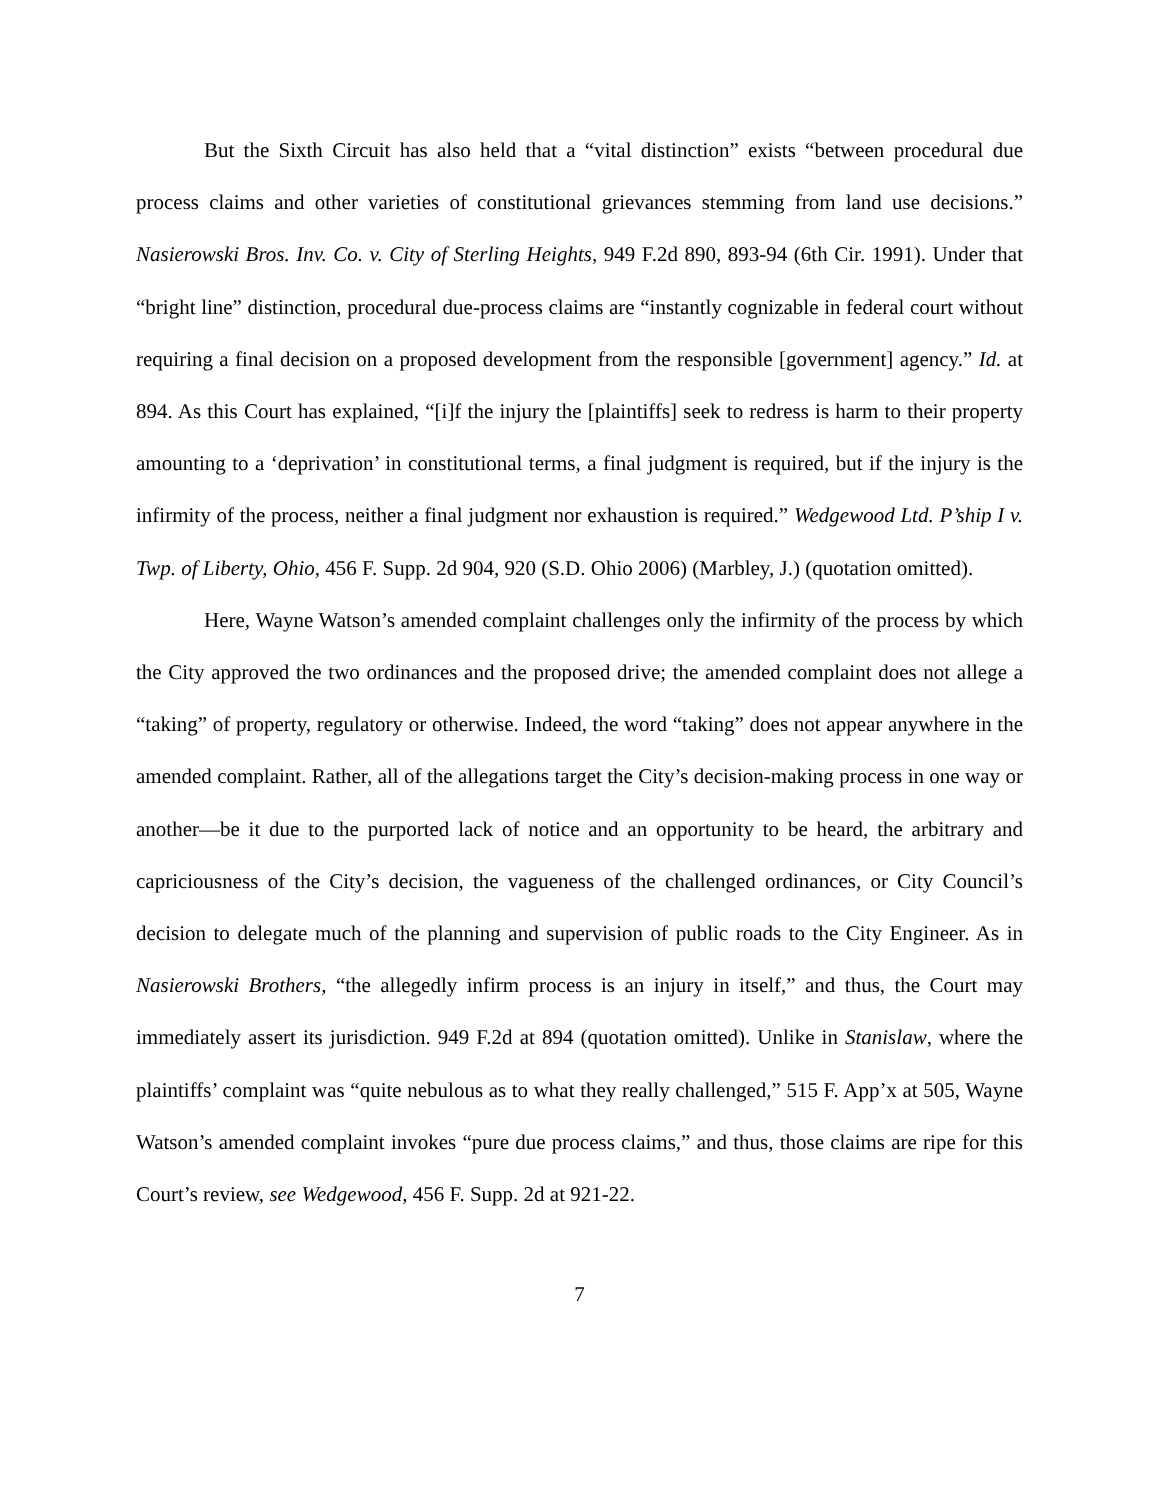But the Sixth Circuit has also held that a “vital distinction” exists “between procedural due process claims and other varieties of constitutional grievances stemming from land use decisions.” Nasierowski Bros. Inv. Co. v. City of Sterling Heights, 949 F.2d 890, 893-94 (6th Cir. 1991). Under that “bright line” distinction, procedural due-process claims are “instantly cognizable in federal court without requiring a final decision on a proposed development from the responsible [government] agency.” Id. at 894. As this Court has explained, “[i]f the injury the [plaintiffs] seek to redress is harm to their property amounting to a ‘deprivation’ in constitutional terms, a final judgment is required, but if the injury is the infirmity of the process, neither a final judgment nor exhaustion is required.” Wedgewood Ltd. P’ship I v. Twp. of Liberty, Ohio, 456 F. Supp. 2d 904, 920 (S.D. Ohio 2006) (Marbley, J.) (quotation omitted).
Here, Wayne Watson’s amended complaint challenges only the infirmity of the process by which the City approved the two ordinances and the proposed drive; the amended complaint does not allege a “taking” of property, regulatory or otherwise. Indeed, the word “taking” does not appear anywhere in the amended complaint. Rather, all of the allegations target the City’s decision-making process in one way or another—be it due to the purported lack of notice and an opportunity to be heard, the arbitrary and capriciousness of the City’s decision, the vagueness of the challenged ordinances, or City Council’s decision to delegate much of the planning and supervision of public roads to the City Engineer. As in Nasierowski Brothers, “the allegedly infirm process is an injury in itself,” and thus, the Court may immediately assert its jurisdiction. 949 F.2d at 894 (quotation omitted). Unlike in Stanislaw, where the plaintiffs’ complaint was “quite nebulous as to what they really challenged,” 515 F. App’x at 505, Wayne Watson’s amended complaint invokes “pure due process claims,” and thus, those claims are ripe for this Court’s review, see Wedgewood, 456 F. Supp. 2d at 921-22.
7